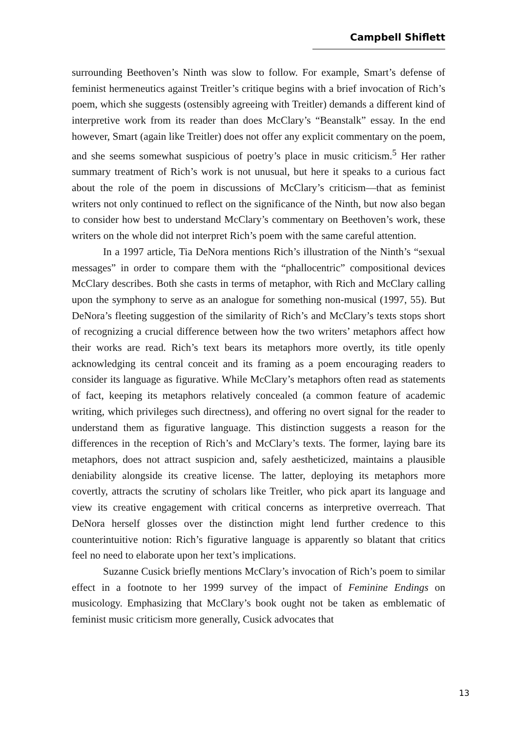Campbell Shiflett
surrounding Beethoven’s Ninth was slow to follow. For example, Smart’s defense of feminist hermeneutics against Treitler’s critique begins with a brief invocation of Rich’s poem, which she suggests (ostensibly agreeing with Treitler) demands a different kind of interpretive work from its reader than does McClary’s “Beanstalk” essay. In the end however, Smart (again like Treitler) does not offer any explicit commentary on the poem, and she seems somewhat suspicious of poetry’s place in music criticism.<sup>5</sup> Her rather summary treatment of Rich’s work is not unusual, but here it speaks to a curious fact about the role of the poem in discussions of McClary’s criticism—that as feminist writers not only continued to reflect on the significance of the Ninth, but now also began to consider how best to understand McClary’s commentary on Beethoven’s work, these writers on the whole did not interpret Rich’s poem with the same careful attention.
In a 1997 article, Tia DeNora mentions Rich’s illustration of the Ninth’s “sexual messages” in order to compare them with the “phallocentric” compositional devices McClary describes. Both she casts in terms of metaphor, with Rich and McClary calling upon the symphony to serve as an analogue for something non-musical (1997, 55). But DeNora’s fleeting suggestion of the similarity of Rich’s and McClary’s texts stops short of recognizing a crucial difference between how the two writers’ metaphors affect how their works are read. Rich’s text bears its metaphors more overtly, its title openly acknowledging its central conceit and its framing as a poem encouraging readers to consider its language as figurative. While McClary’s metaphors often read as statements of fact, keeping its metaphors relatively concealed (a common feature of academic writing, which privileges such directness), and offering no overt signal for the reader to understand them as figurative language. This distinction suggests a reason for the differences in the reception of Rich’s and McClary’s texts. The former, laying bare its metaphors, does not attract suspicion and, safely aestheticized, maintains a plausible deniability alongside its creative license. The latter, deploying its metaphors more covertly, attracts the scrutiny of scholars like Treitler, who pick apart its language and view its creative engagement with critical concerns as interpretive overreach. That DeNora herself glosses over the distinction might lend further credence to this counterintuitive notion: Rich’s figurative language is apparently so blatant that critics feel no need to elaborate upon her text’s implications.
Suzanne Cusick briefly mentions McClary’s invocation of Rich’s poem to similar effect in a footnote to her 1999 survey of the impact of Feminine Endings on musicology. Emphasizing that McClary’s book ought not be taken as emblematic of feminist music criticism more generally, Cusick advocates that
13